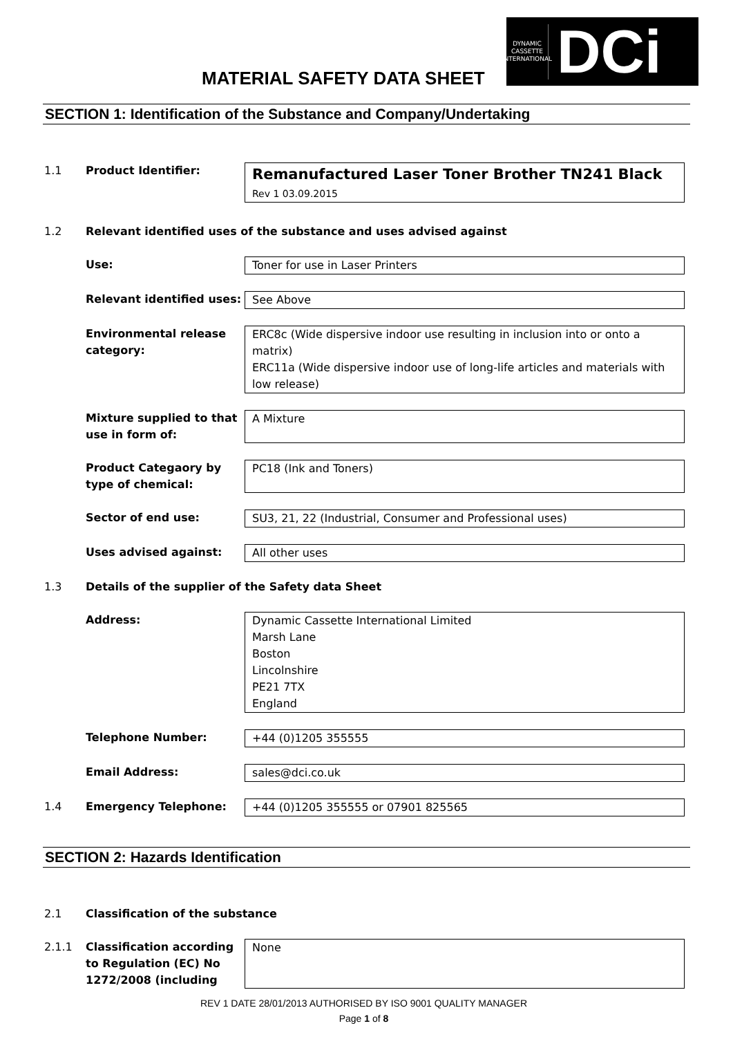MATERIAL SAFETY DATA SHEET
DYNAMIC
CASSETTE
INTERNATIONAL
DCi
SECTION 1: Identification of the Substance and Company/Undertaking
1.1 Product Identifier:
Remanufactured Laser Toner Brother TN241 Black
Rev 1 03.09.2015
1.2 Relevant identified uses of the substance and uses advised against
Use: Toner for use in Laser Printers
Relevant identified uses:
See Above
Environmental release category:
ERC8c (Wide dispersive indoor use resulting in inclusion into or onto a matrix)
ERC11a (Wide dispersive indoor use of long-life articles and materials with low release)
Mixture supplied to that use in form of:
A Mixture
Product Categaory by type of chemical:
PC18 (Ink and Toners)
Sector of end use: SU3, 21, 22 (Industrial, Consumer and Professional uses)
Uses advised against: All other uses
1.3 Details of the supplier of the Safety data Sheet
Address: Dynamic Cassette International Limited
Marsh Lane
Boston
Lincolnshire
PE21 7TX
England
Telephone Number: +44 (0)1205 355555
Email Address: sales@dci.co.uk
1.4 Emergency Telephone: +44 (0)1205 355555 or 07901 825565
SECTION 2: Hazards Identification
2.1 Classification of the substance
2.1.1 Classification according to Regulation (EC) No 1272/2008 (including
None
REV 1 DATE 28/01/2013 AUTHORISED BY ISO 9001 QUALITY MANAGER
Page 1 of 8